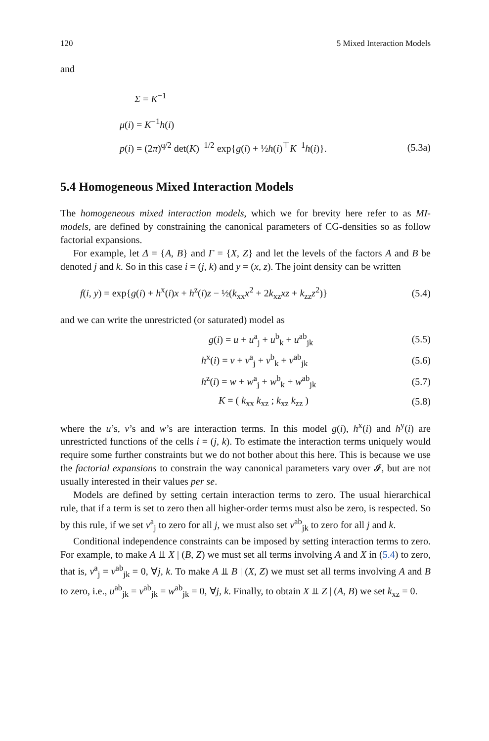120 5 Mixed Interaction Models
and
Σ = K<sup>−1</sup>
μ(i) = K<sup>−1</sup>h(i)
p(i) = (2π)<sup>q/2</sup> det(K)<sup>−1/2</sup> exp{g(i) + ½h(i)<sup>⊤</sup>K<sup>−1</sup>h(i)}. (5.3a)
5.4 Homogeneous Mixed Interaction Models
The homogeneous mixed interaction models, which we for brevity here refer to as MI-models, are defined by constraining the canonical parameters of CG-densities so as follow factorial expansions.
For example, let Δ = {A, B} and Γ = {X, Z} and let the levels of the factors A and B be denoted j and k. So in this case i = (j, k) and y = (x, z). The joint density can be written
f(i, y) = exp{g(i) + h<sup>x</sup>(i)x + h<sup>z</sup>(i)z − ½(k<sub>xx</sub>x<sup>2</sup> + 2k<sub>xz</sub>xz + k<sub>zz</sub>z<sup>2</sup>)} (5.4)
and we can write the unrestricted (or saturated) model as
g(i) = u + u<sup>a</sup><sub>j</sub> + u<sup>b</sup><sub>k</sub> + u<sup>ab</sup><sub>jk</sub> (5.5)
h<sup>x</sup>(i) = v + v<sup>a</sup><sub>j</sub> + v<sup>b</sup><sub>k</sub> + v<sup>ab</sup><sub>jk</sub> (5.6)
h<sup>z</sup>(i) = w + w<sup>a</sup><sub>j</sub> + w<sup>b</sup><sub>k</sub> + w<sup>ab</sup><sub>jk</sub> (5.7)
K = ( k<sub>xx</sub> k<sub>xz</sub> ; k<sub>xz</sub> k<sub>zz</sub> ) (5.8)
where the u’s, v’s and w’s are interaction terms. In this model g(i), h<sup>x</sup>(i) and h<sup>y</sup>(i) are unrestricted functions of the cells i = (j, k). To estimate the interaction terms uniquely would require some further constraints but we do not bother about this here. This is because we use the factorial expansions to constrain the way canonical parameters vary over 𝓘, but are not usually interested in their values per se.
Models are defined by setting certain interaction terms to zero. The usual hierarchical rule, that if a term is set to zero then all higher-order terms must also be zero, is respected. So by this rule, if we set v<sup>a</sup><sub>j</sub> to zero for all j, we must also set v<sup>ab</sup><sub>jk</sub> to zero for all j and k.
Conditional independence constraints can be imposed by setting interaction terms to zero. For example, to make A ⫫ X | (B, Z) we must set all terms involving A and X in (5.4) to zero, that is, v<sup>a</sup><sub>j</sub> = v<sup>ab</sup><sub>jk</sub> = 0, ∀j, k. To make A ⫫ B | (X, Z) we must set all terms involving A and B to zero, i.e., u<sup>ab</sup><sub>jk</sub> = v<sup>ab</sup><sub>jk</sub> = w<sup>ab</sup><sub>jk</sub> = 0, ∀j, k. Finally, to obtain X ⫫ Z | (A, B) we set k<sub>xz</sub> = 0.